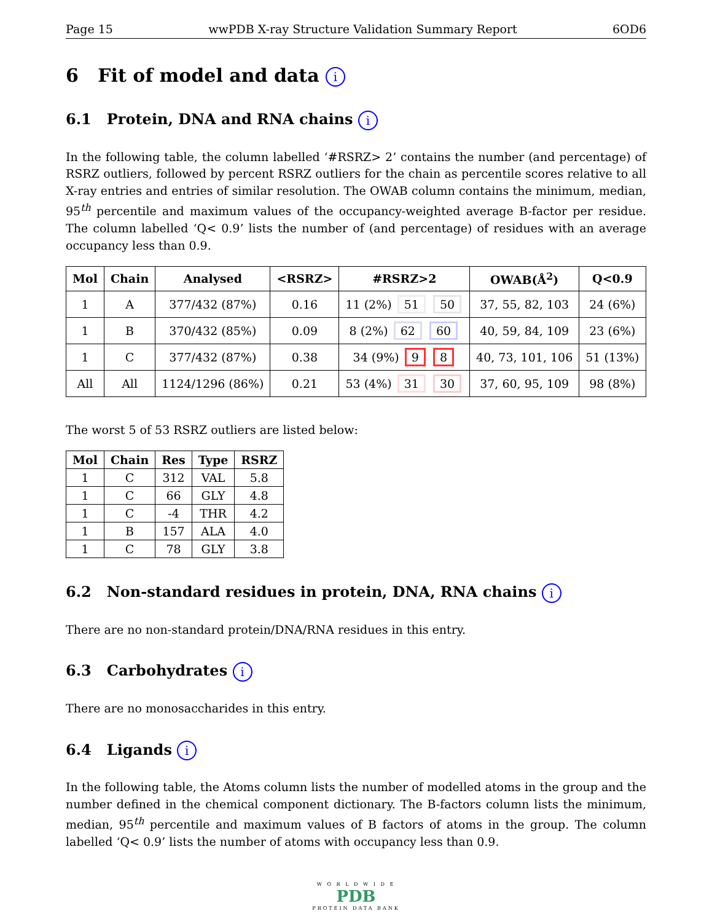Page 15 wwPDB X-ray Structure Validation Summary Report 6OD6
6 Fit of model and data i
6.1 Protein, DNA and RNA chains i
In the following table, the column labelled ‘#RSRZ> 2’ contains the number (and percentage) of RSRZ outliers, followed by percent RSRZ outliers for the chain as percentile scores relative to all X-ray entries and entries of similar resolution. The OWAB column contains the minimum, median, 95<sup>th</sup> percentile and maximum values of the occupancy-weighted average B-factor per residue. The column labelled ‘Q< 0.9’ lists the number of (and percentage) of residues with an average occupancy less than 0.9.
| Mol | Chain | Analysed | <RSRZ> | #RSRZ>2 | OWAB(Å<sup>2</sup>) | Q<0.9 |
| --- | --- | --- | --- | --- | --- | --- |
| 1 | A | 377/432 (87%) | 0.16 | 11 (2%) 51 50 | 37, 55, 82, 103 | 24 (6%) |
| 1 | B | 370/432 (85%) | 0.09 | 8 (2%) 62 60 | 40, 59, 84, 109 | 23 (6%) |
| 1 | C | 377/432 (87%) | 0.38 | 34 (9%) 9 8 | 40, 73, 101, 106 | 51 (13%) |
| All | All | 1124/1296 (86%) | 0.21 | 53 (4%) 31 30 | 37, 60, 95, 109 | 98 (8%) |
The worst 5 of 53 RSRZ outliers are listed below:
| Mol | Chain | Res | Type | RSRZ |
| --- | --- | --- | --- | --- |
| 1 | C | 312 | VAL | 5.8 |
| 1 | C | 66 | GLY | 4.8 |
| 1 | C | -4 | THR | 4.2 |
| 1 | B | 157 | ALA | 4.0 |
| 1 | C | 78 | GLY | 3.8 |
6.2 Non-standard residues in protein, DNA, RNA chains i
There are no non-standard protein/DNA/RNA residues in this entry.
6.3 Carbohydrates i
There are no monosaccharides in this entry.
6.4 Ligands i
In the following table, the Atoms column lists the number of modelled atoms in the group and the number defined in the chemical component dictionary. The B-factors column lists the minimum, median, 95<sup>th</sup> percentile and maximum values of B factors of atoms in the group. The column labelled ‘Q< 0.9’ lists the number of atoms with occupancy less than 0.9.
W O R L D W I D E
PDB
PROTEIN DATA BANK